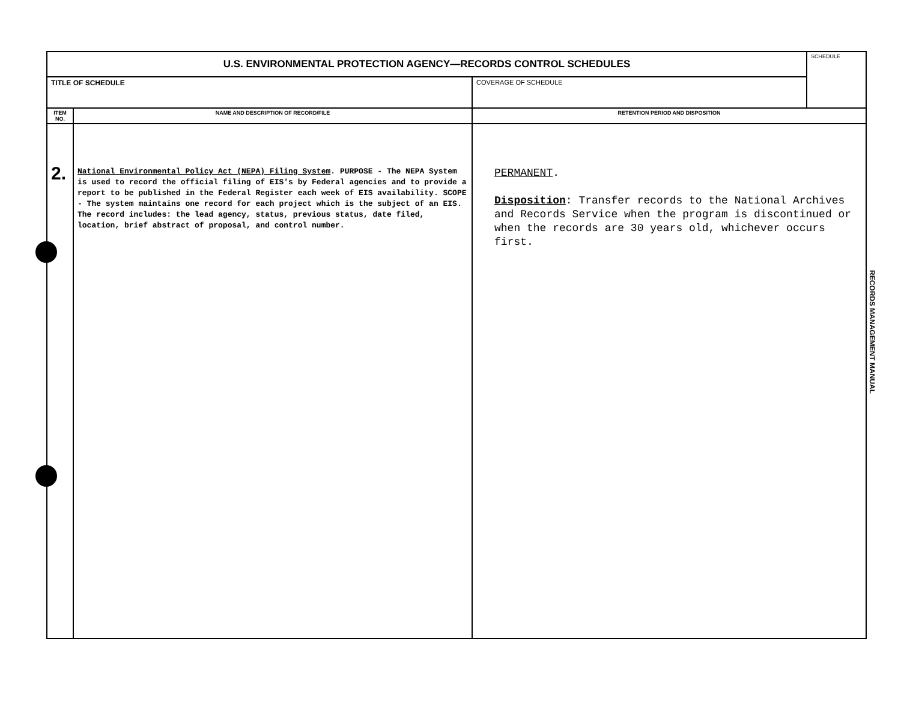| U.S. ENVIRONMENTAL PROTECTION AGENCY—RECORDS CONTROL SCHEDULES | | | SCHEDULE |
| TITLE OF SCHEDULE | | COVERAGE OF SCHEDULE | |
| ITEM NO. | NAME AND DESCRIPTION OF RECORD/FILE | RETENTION PERIOD AND DISPOSITION | |
| 2. | National Environmental Policy Act (NEPA) Filing System . PURPOSE - The NEPA System is used to record the official filing of EIS's by Federal agencies and to provide a report to be published in the Federal Register each week of EIS availability. SCOPE - The system maintains one record for each project which is the subject of an EIS. The record includes: the lead agency, status, previous status, date filed, location, brief abstract of proposal, and control number. | PERMANENT . Disposition : Transfer records to the National Archives and Records Service when the program is discontinued or when the records are 30 years old, whichever occurs first. | |
RECORDS MANAGEMENT MANUAL